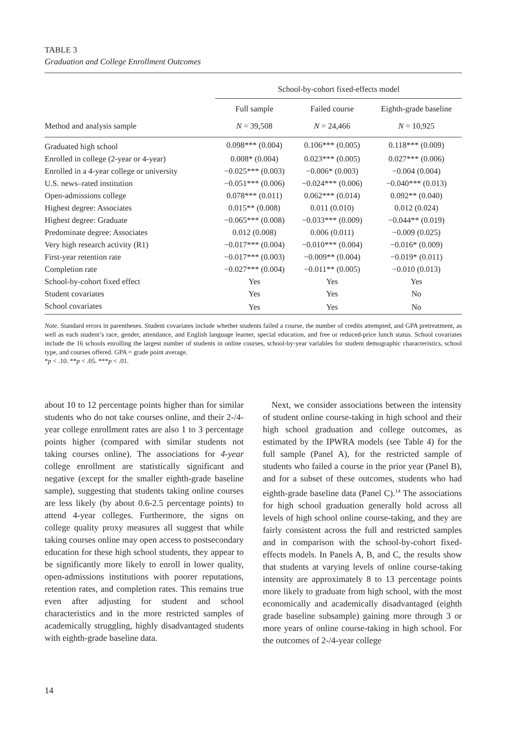TABLE 3
Graduation and College Enrollment Outcomes
| | School-by-cohort fixed-effects model | | |
| --- | --- | --- | --- |
| | Full sample | Failed course | Eighth-grade baseline |
| Method and analysis sample | N = 39,508 | N = 24,466 | N = 10,925 |
| Graduated high school | 0.098*** (0.004) | 0.106*** (0.005) | 0.118*** (0.009) |
| Enrolled in college (2-year or 4-year) | 0.008* (0.004) | 0.023*** (0.005) | 0.027*** (0.006) |
| Enrolled in a 4-year college or university | −0.025*** (0.003) | −0.006* (0.003) | −0.004 (0.004) |
| U.S. news–rated institution | −0.051*** (0.006) | −0.024*** (0.006) | −0.040*** (0.013) |
| Open-admissions college | 0.078*** (0.011) | 0.062*** (0.014) | 0.092** (0.040) |
| Highest degree: Associates | 0.015** (0.008) | 0.011 (0.010) | 0.012 (0.024) |
| Highest degree: Graduate | −0.065*** (0.008) | −0.033*** (0.009) | −0.044** (0.019) |
| Predominate degree: Associates | 0.012 (0.008) | 0.006 (0.011) | −0.009 (0.025) |
| Very high research activity (R1) | −0.017*** (0.004) | −0.010*** (0.004) | −0.016* (0.009) |
| First-year retention rate | −0.017*** (0.003) | −0.009** (0.004) | −0.019* (0.011) |
| Completion rate | −0.027*** (0.004) | −0.011** (0.005) | −0.010 (0.013) |
| School-by-cohort fixed effect | Yes | Yes | Yes |
| Student covariates | Yes | Yes | No |
| School covariates | Yes | Yes | No |
Note. Standard errors in parentheses. Student covariates include whether students failed a course, the number of credits attempted, and GPA pretreatment, as well as each student’s race, gender, attendance, and English language learner, special education, and free or reduced-price lunch status. School covariates include the 16 schools enrolling the largest number of students in online courses, school-by-year variables for student demographic characteristics, school type, and courses offered. GPA = grade point average.
*p < .10. **p < .05. ***p < .01.
about 10 to 12 percentage points higher than for similar students who do not take courses online, and their 2-/4-year college enrollment rates are also 1 to 3 percentage points higher (compared with similar students not taking courses online). The associations for 4-year college enrollment are statistically significant and negative (except for the smaller eighth-grade baseline sample), suggesting that students taking online courses are less likely (by about 0.6-2.5 percentage points) to attend 4-year colleges. Furthermore, the signs on college quality proxy measures all suggest that while taking courses online may open access to postsecondary education for these high school students, they appear to be significantly more likely to enroll in lower quality, open-admissions institutions with poorer reputations, retention rates, and completion rates. This remains true even after adjusting for student and school characteristics and in the more restricted samples of academically struggling, highly disadvantaged students with eighth-grade baseline data.
Next, we consider associations between the intensity of student online course-taking in high school and their high school graduation and college outcomes, as estimated by the IPWRA models (see Table 4) for the full sample (Panel A), for the restricted sample of students who failed a course in the prior year (Panel B), and for a subset of these outcomes, students who had eighth-grade baseline data (Panel C).<sup>14</sup> The associations for high school graduation generally hold across all levels of high school online course-taking, and they are fairly consistent across the full and restricted samples and in comparison with the school-by-cohort fixed-effects models. In Panels A, B, and C, the results show that students at varying levels of online course-taking intensity are approximately 8 to 13 percentage points more likely to graduate from high school, with the most economically and academically disadvantaged (eighth grade baseline subsample) gaining more through 3 or more years of online course-taking in high school. For the outcomes of 2-/4-year college
14